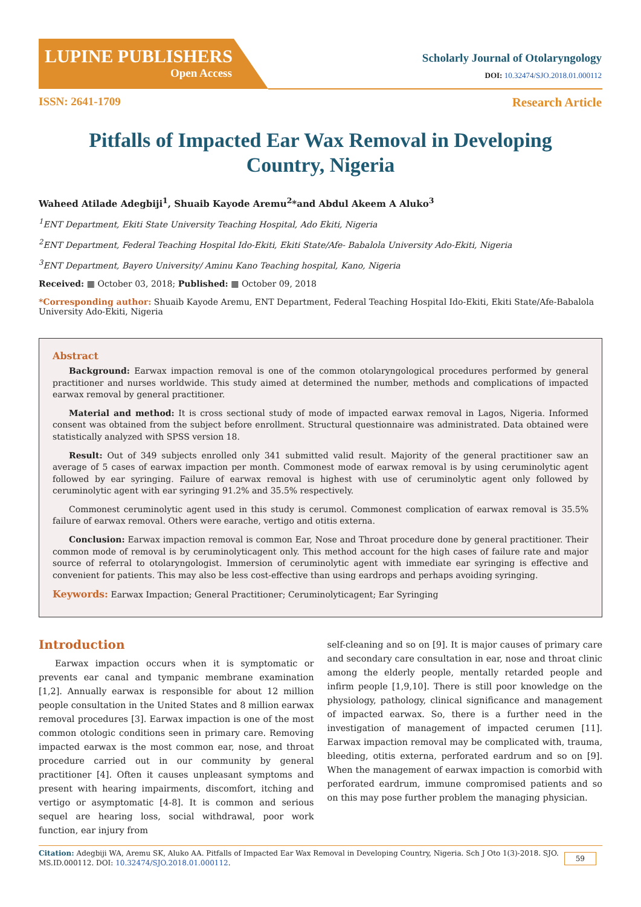LUPINE PUBLISHERS
Open Access
Scholarly Journal of Otolaryngology
DOI: 10.32474/SJO.2018.01.000112
ISSN: 2641-1709 Research Article
Pitfalls of Impacted Ear Wax Removal in Developing Country, Nigeria
Waheed Atilade Adegbiji<sup>1</sup>, Shuaib Kayode Aremu<sup>2</sup>*and Abdul Akeem A Aluko<sup>3</sup>
<sup>1</sup> ENT Department, Ekiti State University Teaching Hospital, Ado Ekiti, Nigeria
<sup>2</sup> ENT Department, Federal Teaching Hospital Ido-Ekiti, Ekiti State/Afe- Babalola University Ado-Ekiti, Nigeria
<sup>3</sup> ENT Department, Bayero University/ Aminu Kano Teaching hospital, Kano, Nigeria
Received: ▦ October 03, 2018; Published: ▦ October 09, 2018
*Corresponding author: Shuaib Kayode Aremu, ENT Department, Federal Teaching Hospital Ido-Ekiti, Ekiti State/Afe-Babalola University Ado-Ekiti, Nigeria
Abstract
Background: Earwax impaction removal is one of the common otolaryngological procedures performed by general practitioner and nurses worldwide. This study aimed at determined the number, methods and complications of impacted earwax removal by general practitioner.
Material and method: It is cross sectional study of mode of impacted earwax removal in Lagos, Nigeria. Informed consent was obtained from the subject before enrollment. Structural questionnaire was administrated. Data obtained were statistically analyzed with SPSS version 18.
Result: Out of 349 subjects enrolled only 341 submitted valid result. Majority of the general practitioner saw an average of 5 cases of earwax impaction per month. Commonest mode of earwax removal is by using ceruminolytic agent followed by ear syringing. Failure of earwax removal is highest with use of ceruminolytic agent only followed by ceruminolytic agent with ear syringing 91.2% and 35.5% respectively.
Commonest ceruminolytic agent used in this study is cerumol. Commonest complication of earwax removal is 35.5% failure of earwax removal. Others were earache, vertigo and otitis externa.
Conclusion: Earwax impaction removal is common Ear, Nose and Throat procedure done by general practitioner. Their common mode of removal is by ceruminolyticagent only. This method account for the high cases of failure rate and major source of referral to otolaryngologist. Immersion of ceruminolytic agent with immediate ear syringing is effective and convenient for patients. This may also be less cost-effective than using eardrops and perhaps avoiding syringing.
Keywords: Earwax Impaction; General Practitioner; Ceruminolyticagent; Ear Syringing
Introduction
Earwax impaction occurs when it is symptomatic or prevents ear canal and tympanic membrane examination [1,2]. Annually earwax is responsible for about 12 million people consultation in the United States and 8 million earwax removal procedures [3]. Earwax impaction is one of the most common otologic conditions seen in primary care. Removing impacted earwax is the most common ear, nose, and throat procedure carried out in our community by general practitioner [4]. Often it causes unpleasant symptoms and present with hearing impairments, discomfort, itching and vertigo or asymptomatic [4-8]. It is common and serious sequel are hearing loss, social withdrawal, poor work function, ear injury from
self-cleaning and so on [9]. It is major causes of primary care and secondary care consultation in ear, nose and throat clinic among the elderly people, mentally retarded people and infirm people [1,9,10]. There is still poor knowledge on the physiology, pathology, clinical significance and management of impacted earwax. So, there is a further need in the investigation of management of impacted cerumen [11]. Earwax impaction removal may be complicated with, trauma, bleeding, otitis externa, perforated eardrum and so on [9]. When the management of earwax impaction is comorbid with perforated eardrum, immune compromised patients and so on this may pose further problem the managing physician.
Citation: Adegbiji WA, Aremu SK, Aluko AA. Pitfalls of Impacted Ear Wax Removal in Developing Country, Nigeria. Sch J Oto 1(3)-2018. SJO.
MS.ID.000112. DOI: 10.32474/SJO.2018.01.000112.
59